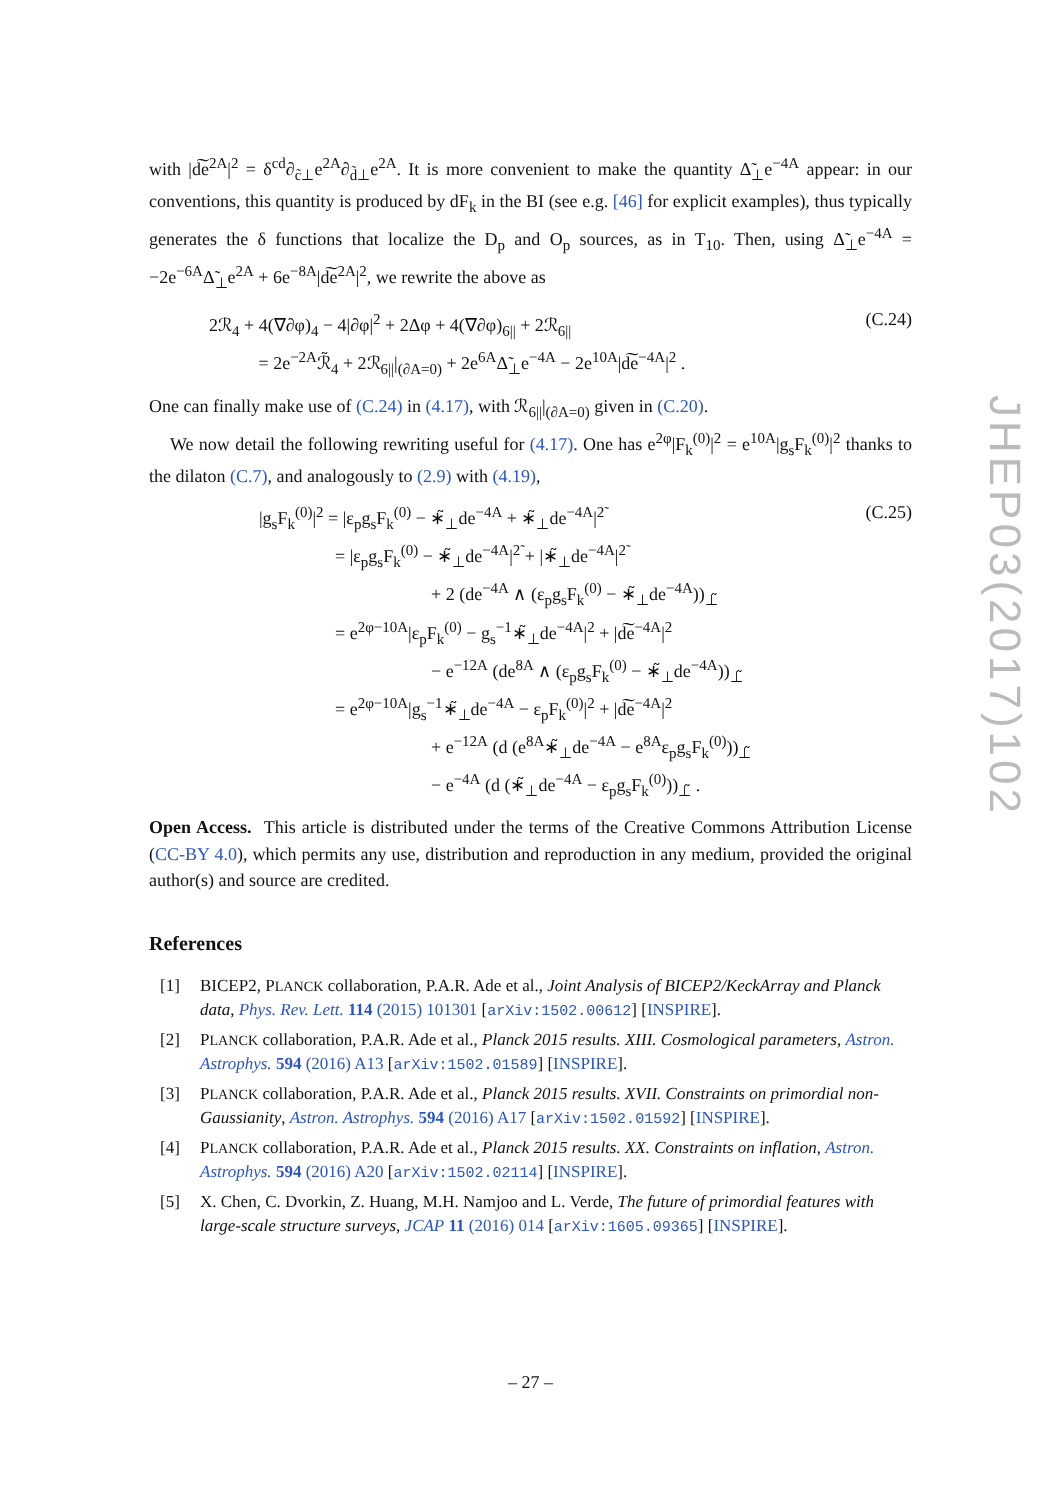with |d͠e<sup>2A</sup>|<sup>2</sup> = δ<sup>cd</sup>∂<sub>c̃⊥</sub>e<sup>2A</sup>∂<sub>d̃⊥</sub>e<sup>2A</sup>. It is more convenient to make the quantity Δ̃<sub>⊥</sub>e<sup>−4A</sup> appear: in our conventions, this quantity is produced by dF<sub>k</sub> in the BI (see e.g. [46] for explicit examples), thus typically generates the δ functions that localize the D<sub>p</sub> and O<sub>p</sub> sources, as in T<sub>10</sub>. Then, using Δ̃<sub>⊥</sub>e<sup>−4A</sup> = −2e<sup>−6A</sup>Δ̃<sub>⊥</sub>e<sup>2A</sup> + 6e<sup>−8A</sup>|d͠e<sup>2A</sup>|<sup>2</sup>, we rewrite the above as
2ℛ<sub>4</sub> + 4(∇∂φ)<sub>4</sub> − 4|∂φ|<sup>2</sup> + 2Δφ + 4(∇∂φ)<sub>6||</sub> + 2ℛ<sub>6||</sub>
= 2e<sup>−2A</sup>ℛ̃<sub>4</sub> + 2ℛ<sub>6||</sub>|<sub>(∂A=0)</sub> + 2e<sup>6A</sup>Δ̃<sub>⊥</sub>e<sup>−4A</sup> − 2e<sup>10A</sup>|d͠e<sup>−4A</sup>|<sup>2</sup> .
(C.24)
One can finally make use of (C.24) in (4.17), with ℛ<sub>6||</sub>|<sub>(∂A=0)</sub> given in (C.20).
We now detail the following rewriting useful for (4.17). One has e<sup>2φ</sup>|F<sub>k</sub><sup>(0)</sup>|<sup>2</sup> = e<sup>10A</sup>|g<sub>s</sub>F<sub>k</sub><sup>(0)</sup>|<sup>2</sup> thanks to the dilaton (C.7), and analogously to (2.9) with (4.19),
|g<sub>s</sub>F<sub>k</sub><sup>(0)</sup>|<sup>2</sup> = |ε<sub>p</sub>g<sub>s</sub>F<sub>k</sub><sup>(0)</sup> − ∗̃<sub>⊥</sub>de<sup>−4A</sup> + ∗̃<sub>⊥</sub>de<sup>−4A</sup>|<sup>2̃</sup>
= |ε<sub>p</sub>g<sub>s</sub>F<sub>k</sub><sup>(0)</sup> − ∗̃<sub>⊥</sub>de<sup>−4A</sup>|<sup>2̃</sup> + |∗̃<sub>⊥</sub>de<sup>−4A</sup>|<sup>2̃</sup>
+ 2 (de<sup>−4A</sup> ∧ (ε<sub>p</sub>g<sub>s</sub>F<sub>k</sub><sup>(0)</sup> − ∗̃<sub>⊥</sub>de<sup>−4A</sup>))<sub>⊥̃</sub>
= e<sup>2φ−10A</sup>|ε<sub>p</sub>F<sub>k</sub><sup>(0)</sup> − g<sub>s</sub><sup>−1</sup>∗̃<sub>⊥</sub>de<sup>−4A</sup>|<sup>2</sup> + |d͠e<sup>−4A</sup>|<sup>2</sup>
− e<sup>−12A</sup> (de<sup>8A</sup> ∧ (ε<sub>p</sub>g<sub>s</sub>F<sub>k</sub><sup>(0)</sup> − ∗̃<sub>⊥</sub>de<sup>−4A</sup>))<sub>⊥̃</sub>
= e<sup>2φ−10A</sup>|g<sub>s</sub><sup>−1</sup>∗̃<sub>⊥</sub>de<sup>−4A</sup> − ε<sub>p</sub>F<sub>k</sub><sup>(0)</sup>|<sup>2</sup> + |d͠e<sup>−4A</sup>|<sup>2</sup>
+ e<sup>−12A</sup> (d (e<sup>8A</sup>∗̃<sub>⊥</sub>de<sup>−4A</sup> − e<sup>8A</sup>ε<sub>p</sub>g<sub>s</sub>F<sub>k</sub><sup>(0)</sup>))<sub>⊥̃</sub>
− e<sup>−4A</sup> (d (∗̃<sub>⊥</sub>de<sup>−4A</sup> − ε<sub>p</sub>g<sub>s</sub>F<sub>k</sub><sup>(0)</sup>))<sub>⊥̃</sub> .
(C.25)
Open Access. This article is distributed under the terms of the Creative Commons Attribution License (CC-BY 4.0), which permits any use, distribution and reproduction in any medium, provided the original author(s) and source are credited.
References
[1] BICEP2, PLANCK collaboration, P.A.R. Ade et al., Joint Analysis of BICEP2/KeckArray and Planck data, Phys. Rev. Lett. 114 (2015) 101301 [arXiv:1502.00612] [INSPIRE].
[2] PLANCK collaboration, P.A.R. Ade et al., Planck 2015 results. XIII. Cosmological parameters, Astron. Astrophys. 594 (2016) A13 [arXiv:1502.01589] [INSPIRE].
[3] PLANCK collaboration, P.A.R. Ade et al., Planck 2015 results. XVII. Constraints on primordial non-Gaussianity, Astron. Astrophys. 594 (2016) A17 [arXiv:1502.01592] [INSPIRE].
[4] PLANCK collaboration, P.A.R. Ade et al., Planck 2015 results. XX. Constraints on inflation, Astron. Astrophys. 594 (2016) A20 [arXiv:1502.02114] [INSPIRE].
[5] X. Chen, C. Dvorkin, Z. Huang, M.H. Namjoo and L. Verde, The future of primordial features with large-scale structure surveys, JCAP 11 (2016) 014 [arXiv:1605.09365] [INSPIRE].
JHEP03(2017)102
– 27 –